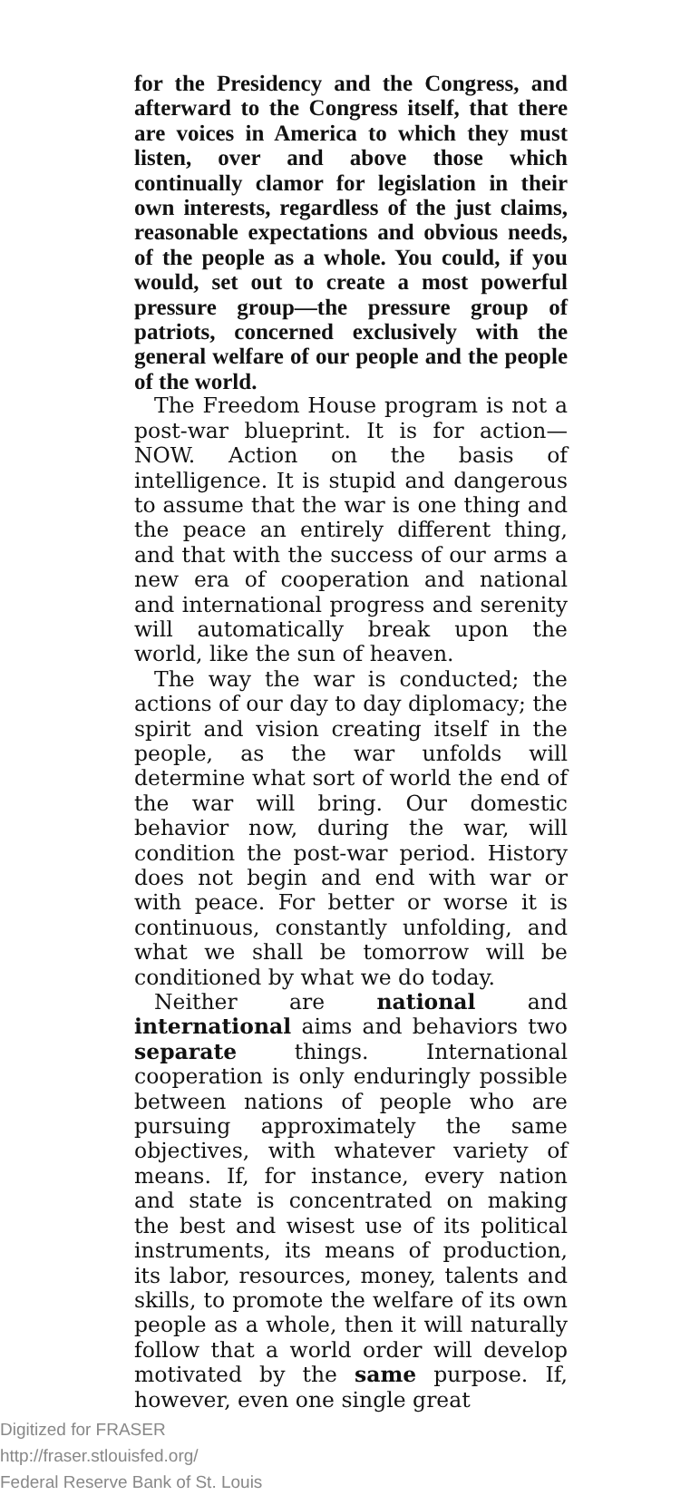for the Presidency and the Congress, and afterward to the Congress itself, that there are voices in America to which they must listen, over and above those which continually clamor for legislation in their own interests, regardless of the just claims, reasonable expectations and obvious needs, of the people as a whole. You could, if you would, set out to create a most powerful pressure group—the pressure group of patriots, concerned exclusively with the general welfare of our people and the people of the world.
The Freedom House program is not a post-war blueprint. It is for action—NOW. Action on the basis of intelligence. It is stupid and dangerous to assume that the war is one thing and the peace an entirely different thing, and that with the success of our arms a new era of cooperation and national and international progress and serenity will automatically break upon the world, like the sun of heaven.
The way the war is conducted; the actions of our day to day diplomacy; the spirit and vision creating itself in the people, as the war unfolds will determine what sort of world the end of the war will bring. Our domestic behavior now, during the war, will condition the post-war period. History does not begin and end with war or with peace. For better or worse it is continuous, constantly unfolding, and what we shall be tomorrow will be conditioned by what we do today.
Neither are national and international aims and behaviors two separate things. International cooperation is only enduringly possible between nations of people who are pursuing approximately the same objectives, with whatever variety of means. If, for instance, every nation and state is concentrated on making the best and wisest use of its political instruments, its means of production, its labor, resources, money, talents and skills, to promote the welfare of its own people as a whole, then it will naturally follow that a world order will develop motivated by the same purpose. If, however, even one single great
Digitized for FRASER
http://fraser.stlouisfed.org/
Federal Reserve Bank of St. Louis